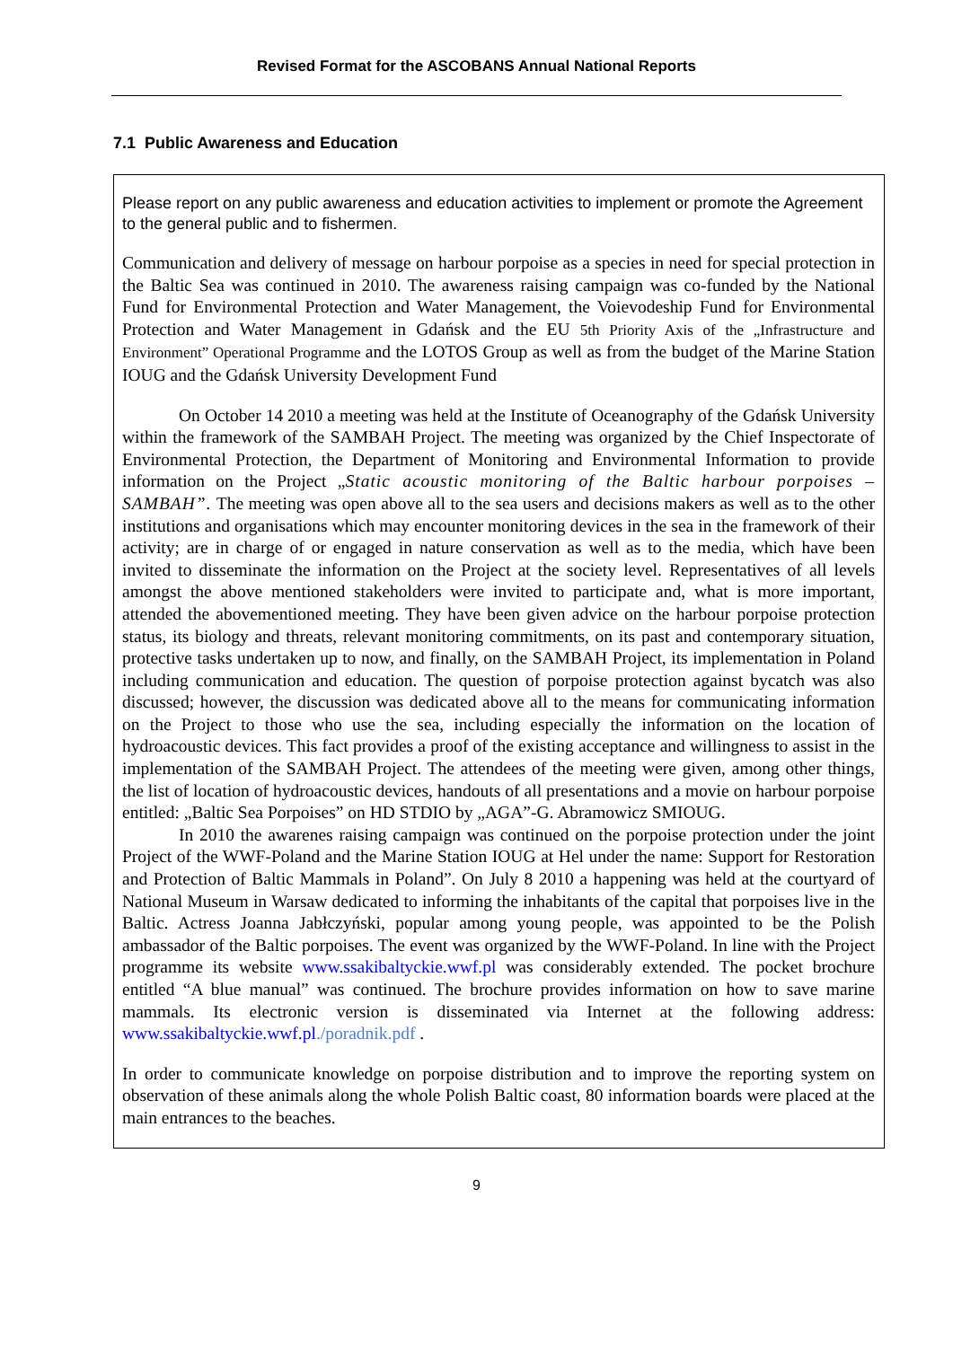Revised Format for the ASCOBANS Annual National Reports
7.1 Public Awareness and Education
Please report on any public awareness and education activities to implement or promote the Agreement to the general public and to fishermen.
Communication and delivery of message on harbour porpoise as a species in need for special protection in the Baltic Sea was continued in 2010. The awareness raising campaign was co-funded by the National Fund for Environmental Protection and Water Management, the Voievodeship Fund for Environmental Protection and Water Management in Gdańsk and the EU 5th Priority Axis of the „Infrastructure and Environment” Operational Programme and the LOTOS Group as well as from the budget of the Marine Station IOUG and the Gdańsk University Development Fund
On October 14 2010 a meeting was held at the Institute of Oceanography of the Gdańsk University within the framework of the SAMBAH Project. The meeting was organized by the Chief Inspectorate of Environmental Protection, the Department of Monitoring and Environmental Information to provide information on the Project „Static acoustic monitoring of the Baltic harbour porpoises – SAMBAH”. The meeting was open above all to the sea users and decisions makers as well as to the other institutions and organisations which may encounter monitoring devices in the sea in the framework of their activity; are in charge of or engaged in nature conservation as well as to the media, which have been invited to disseminate the information on the Project at the society level. Representatives of all levels amongst the above mentioned stakeholders were invited to participate and, what is more important, attended the abovementioned meeting. They have been given advice on the harbour porpoise protection status, its biology and threats, relevant monitoring commitments, on its past and contemporary situation, protective tasks undertaken up to now, and finally, on the SAMBAH Project, its implementation in Poland including communication and education. The question of porpoise protection against bycatch was also discussed; however, the discussion was dedicated above all to the means for communicating information on the Project to those who use the sea, including especially the information on the location of hydroacoustic devices. This fact provides a proof of the existing acceptance and willingness to assist in the implementation of the SAMBAH Project. The attendees of the meeting were given, among other things, the list of location of hydroacoustic devices, handouts of all presentations and a movie on harbour porpoise entitled: „Baltic Sea Porpoises” on HD STDIO by „AGA”-G. Abramowicz SMIOUG.
In 2010 the awarenes raising campaign was continued on the porpoise protection under the joint Project of the WWF-Poland and the Marine Station IOUG at Hel under the name: Support for Restoration and Protection of Baltic Mammals in Poland”. On July 8 2010 a happening was held at the courtyard of National Museum in Warsaw dedicated to informing the inhabitants of the capital that porpoises live in the Baltic. Actress Joanna Jabłczyński, popular among young people, was appointed to be the Polish ambassador of the Baltic porpoises. The event was organized by the WWF-Poland. In line with the Project programme its website www.ssakibaltyckie.wwf.pl was considerably extended. The pocket brochure entitled “A blue manual” was continued. The brochure provides information on how to save marine mammals. Its electronic version is disseminated via Internet at the following address: www.ssakibaltyckie.wwf.pl./poradnik.pdf .
In order to communicate knowledge on porpoise distribution and to improve the reporting system on observation of these animals along the whole Polish Baltic coast, 80 information boards were placed at the main entrances to the beaches.
9